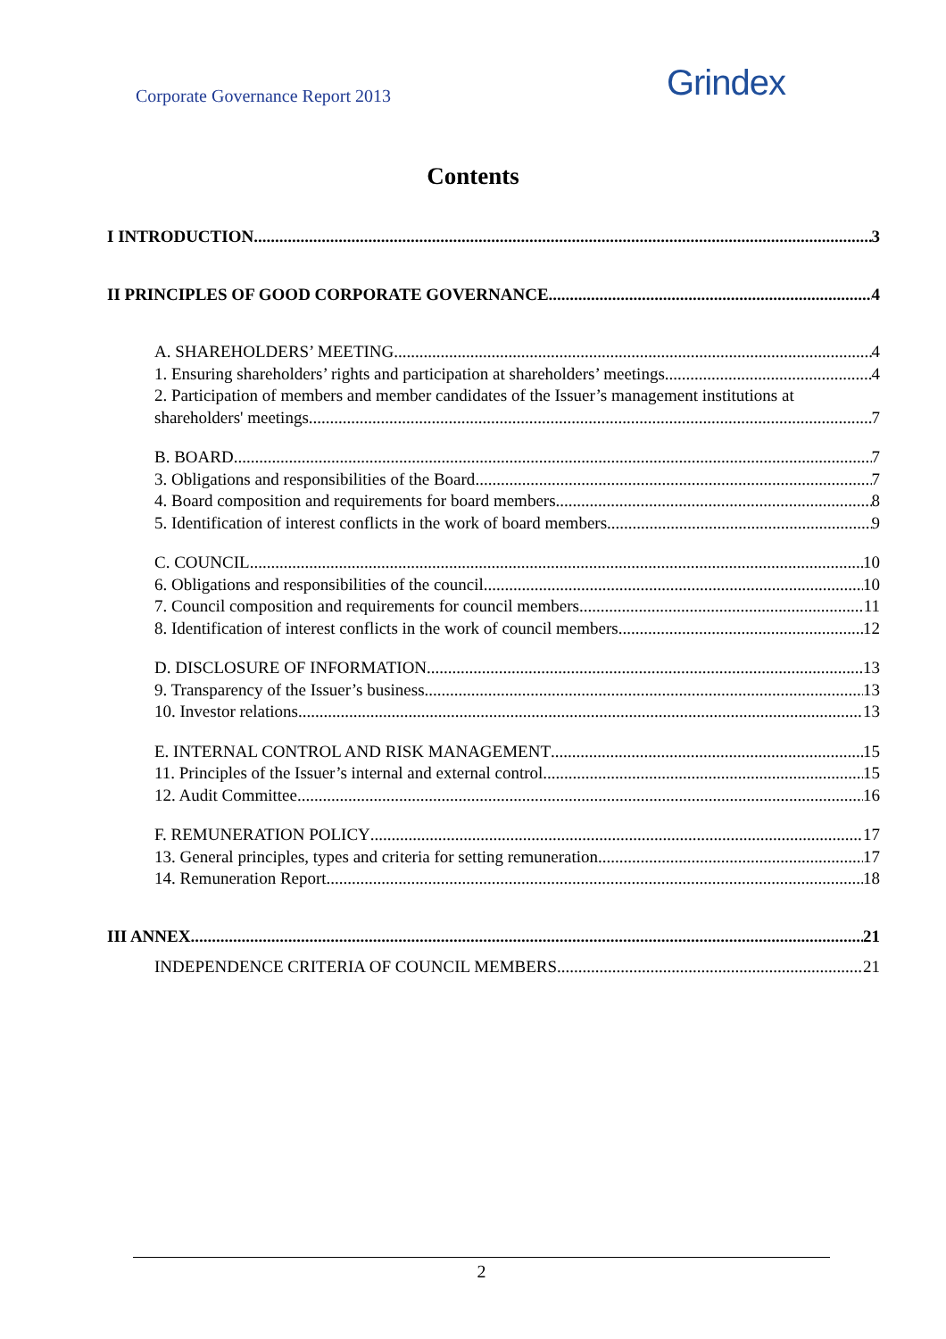Corporate Governance Report 2013
Grindex
Contents
I INTRODUCTION 3
II PRINCIPLES OF GOOD CORPORATE GOVERNANCE 4
A. SHAREHOLDERS’ MEETING 4
1. Ensuring shareholders’ rights and participation at shareholders’ meetings 4
2. Participation of members and member candidates of the Issuer’s management institutions at
shareholders' meetings 7
B. BOARD 7
3. Obligations and responsibilities of the Board 7
4. Board composition and requirements for board members 8
5. Identification of interest conflicts in the work of board members 9
C. COUNCIL 10
6. Obligations and responsibilities of the council 10
7. Council composition and requirements for council members 11
8. Identification of interest conflicts in the work of council members 12
D. DISCLOSURE OF INFORMATION 13
9. Transparency of the Issuer’s business 13
10. Investor relations 13
E. INTERNAL CONTROL AND RISK MANAGEMENT 15
11. Principles of the Issuer’s internal and external control 15
12. Audit Committee 16
F. REMUNERATION POLICY 17
13. General principles, types and criteria for setting remuneration 17
14. Remuneration Report 18
III ANNEX 21
INDEPENDENCE CRITERIA OF COUNCIL MEMBERS 21
2